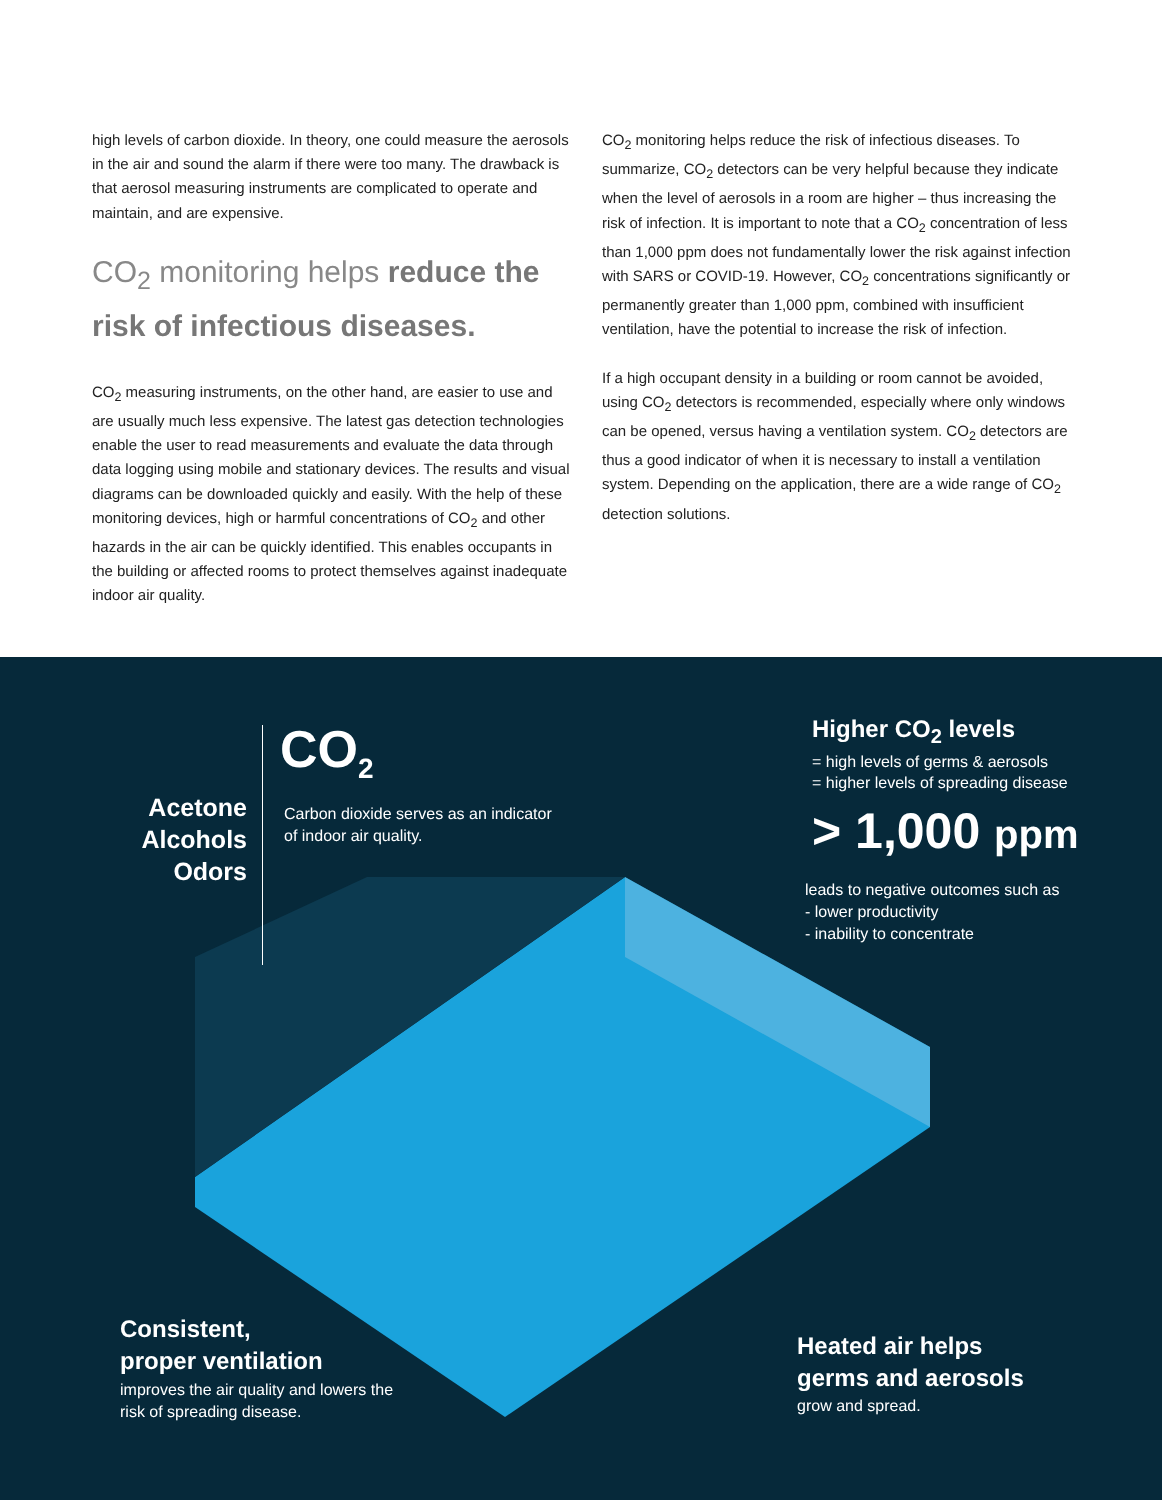high levels of carbon dioxide. In theory, one could measure the aerosols in the air and sound the alarm if there were too many. The drawback is that aerosol measuring instruments are complicated to operate and maintain, and are expensive.
CO<sub>2</sub> monitoring helps reduce the risk of infectious diseases.
CO<sub>2</sub> measuring instruments, on the other hand, are easier to use and are usually much less expensive. The latest gas detection technologies enable the user to read measurements and evaluate the data through data logging using mobile and stationary devices. The results and visual diagrams can be downloaded quickly and easily. With the help of these monitoring devices, high or harmful concentrations of CO<sub>2</sub> and other hazards in the air can be quickly identified. This enables occupants in the building or affected rooms to protect themselves against inadequate indoor air quality.
CO<sub>2</sub> monitoring helps reduce the risk of infectious diseases. To summarize, CO<sub>2</sub> detectors can be very helpful because they indicate when the level of aerosols in a room are higher – thus increasing the risk of infection. It is important to note that a CO<sub>2</sub> concentration of less than 1,000 ppm does not fundamentally lower the risk against infection with SARS or COVID-19. However, CO<sub>2</sub> concentrations significantly or permanently greater than 1,000 ppm, combined with insufficient ventilation, have the potential to increase the risk of infection.
If a high occupant density in a building or room cannot be avoided, using CO<sub>2</sub> detectors is recommended, especially where only windows can be opened, versus having a ventilation system. CO<sub>2</sub> detectors are thus a good indicator of when it is necessary to install a ventilation system. Depending on the application, there are a wide range of CO<sub>2</sub> detection solutions.
CO<sub>2</sub>
Carbon dioxide serves as an indicator
of indoor air quality.
Acetone Alcohols Odors
Higher CO<sub>2</sub> levels
= high levels of germs & aerosols
= higher levels of spreading disease
> 1,000 ppm
leads to negative outcomes such as
- lower productivity
- inability to concentrate
Consistent,
proper ventilation
improves the air quality and lowers the
risk of spreading disease.
Heated air helps
germs and aerosols
grow and spread.